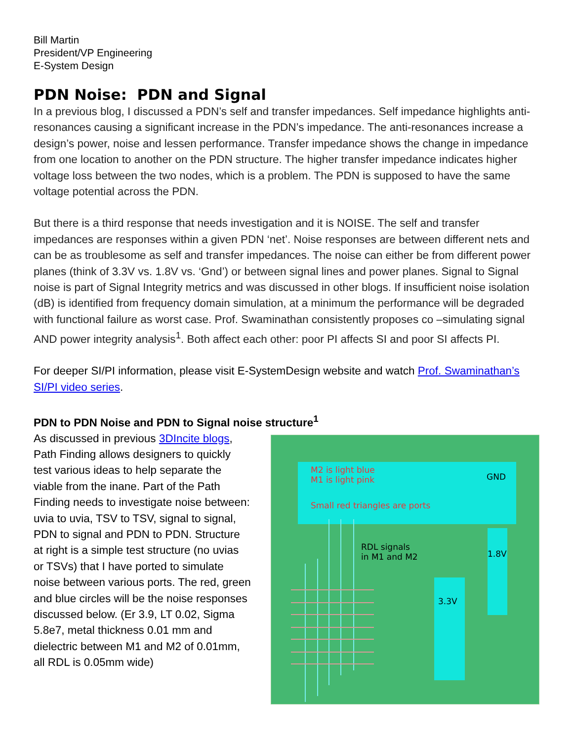Bill Martin
President/VP Engineering
E-System Design
PDN Noise: PDN and Signal
In a previous blog, I discussed a PDN’s self and transfer impedances. Self impedance highlights anti-resonances causing a significant increase in the PDN’s impedance. The anti-resonances increase a design’s power, noise and lessen performance. Transfer impedance shows the change in impedance from one location to another on the PDN structure. The higher transfer impedance indicates higher voltage loss between the two nodes, which is a problem. The PDN is supposed to have the same voltage potential across the PDN.
But there is a third response that needs investigation and it is NOISE. The self and transfer impedances are responses within a given PDN ‘net’. Noise responses are between different nets and can be as troublesome as self and transfer impedances. The noise can either be from different power planes (think of 3.3V vs. 1.8V vs. ‘Gnd’) or between signal lines and power planes. Signal to Signal noise is part of Signal Integrity metrics and was discussed in other blogs. If insufficient noise isolation (dB) is identified from frequency domain simulation, at a minimum the performance will be degraded with functional failure as worst case. Prof. Swaminathan consistently proposes co –simulating signal AND power integrity analysis<sup>1</sup>. Both affect each other: poor PI affects SI and poor SI affects PI.
For deeper SI/PI information, please visit E-SystemDesign website and watch Prof. Swaminathan’s SI/PI video series.
PDN to PDN Noise and PDN to Signal noise structure<sup>1</sup>
As discussed in previous 3DIncite blogs, Path Finding allows designers to quickly test various ideas to help separate the viable from the inane. Part of the Path Finding needs to investigate noise between: uvia to uvia, TSV to TSV, signal to signal, PDN to signal and PDN to PDN. Structure at right is a simple test structure (no uvias or TSVs) that I have ported to simulate noise between various ports. The red, green and blue circles will be the noise responses discussed below. (Er 3.9, LT 0.02, Sigma 5.8e7, metal thickness 0.01 mm and dielectric between M1 and M2 of 0.01mm, all RDL is 0.05mm wide)
M2 is light blue
M1 is light pink
Small red triangles are ports
GND
RDL signals
in M1 and M2
1.8V
3.3V